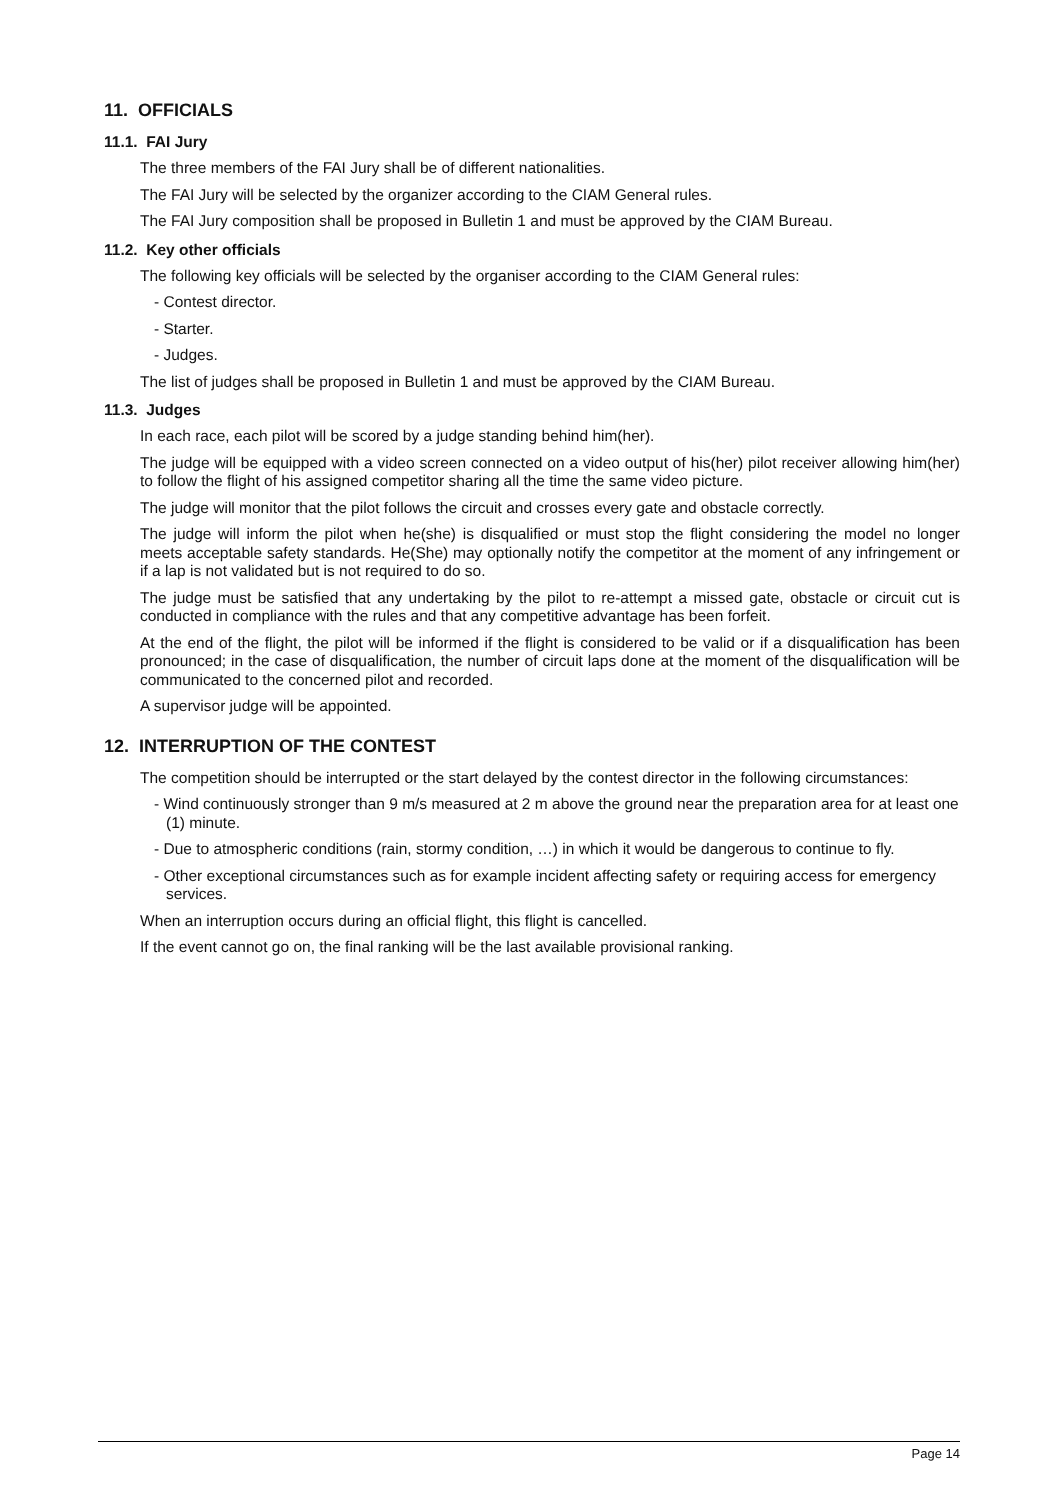11. OFFICIALS
11.1. FAI Jury
The three members of the FAI Jury shall be of different nationalities.
The FAI Jury will be selected by the organizer according to the CIAM General rules.
The FAI Jury composition shall be proposed in Bulletin 1 and must be approved by the CIAM Bureau.
11.2. Key other officials
The following key officials will be selected by the organiser according to the CIAM General rules:
- Contest director.
- Starter.
- Judges.
The list of judges shall be proposed in Bulletin 1 and must be approved by the CIAM Bureau.
11.3. Judges
In each race, each pilot will be scored by a judge standing behind him(her).
The judge will be equipped with a video screen connected on a video output of his(her) pilot receiver allowing him(her) to follow the flight of his assigned competitor sharing all the time the same video picture.
The judge will monitor that the pilot follows the circuit and crosses every gate and obstacle correctly.
The judge will inform the pilot when he(she) is disqualified or must stop the flight considering the model no longer meets acceptable safety standards. He(She) may optionally notify the competitor at the moment of any infringement or if a lap is not validated but is not required to do so.
The judge must be satisfied that any undertaking by the pilot to re-attempt a missed gate, obstacle or circuit cut is conducted in compliance with the rules and that any competitive advantage has been forfeit.
At the end of the flight, the pilot will be informed if the flight is considered to be valid or if a disqualification has been pronounced; in the case of disqualification, the number of circuit laps done at the moment of the disqualification will be communicated to the concerned pilot and recorded.
A supervisor judge will be appointed.
12. INTERRUPTION OF THE CONTEST
The competition should be interrupted or the start delayed by the contest director in the following circumstances:
- Wind continuously stronger than 9 m/s measured at 2 m above the ground near the preparation area for at least one (1) minute.
- Due to atmospheric conditions (rain, stormy condition, …) in which it would be dangerous to continue to fly.
- Other exceptional circumstances such as for example incident affecting safety or requiring access for emergency services.
When an interruption occurs during an official flight, this flight is cancelled.
If the event cannot go on, the final ranking will be the last available provisional ranking.
Page 14